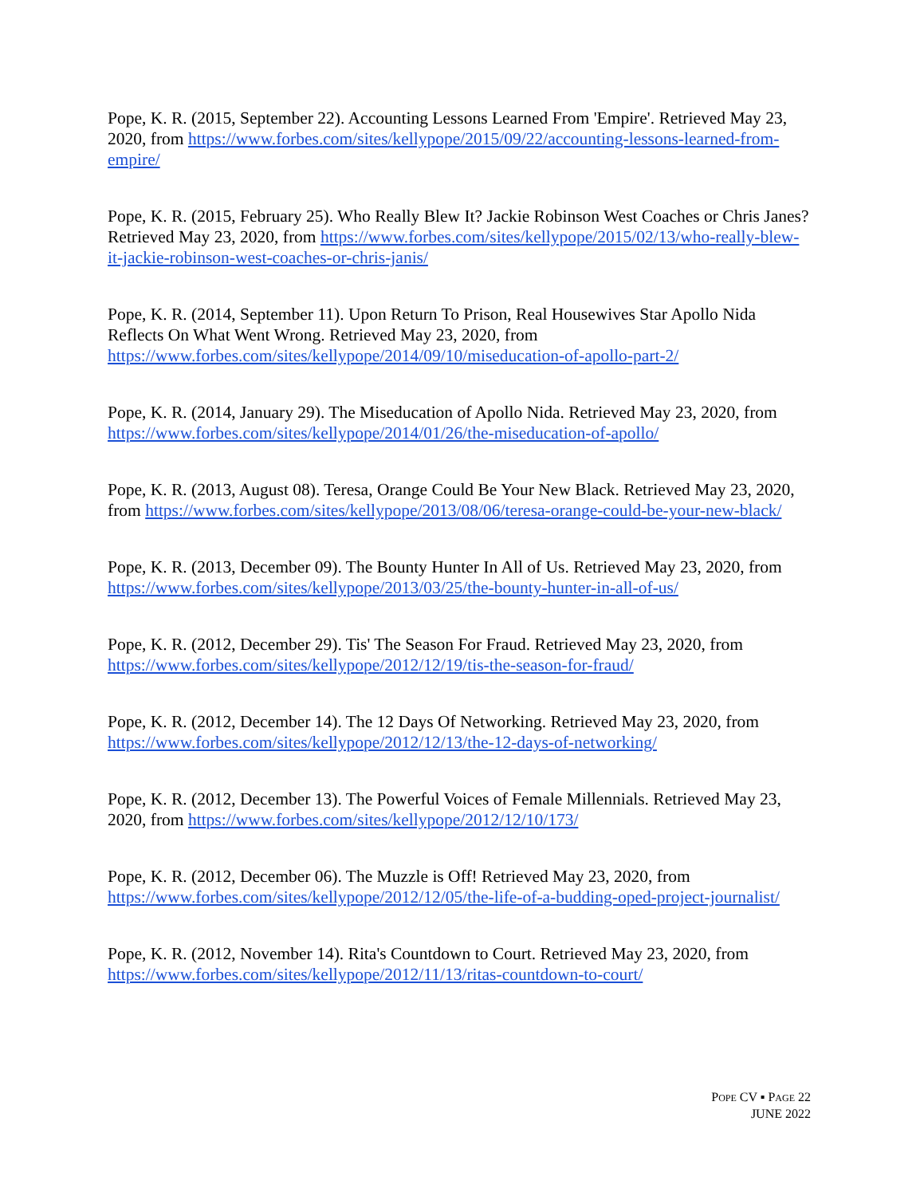Pope, K. R. (2015, September 22). Accounting Lessons Learned From 'Empire'. Retrieved May 23, 2020, from https://www.forbes.com/sites/kellypope/2015/09/22/accounting-lessons-learned-from-empire/
Pope, K. R. (2015, February 25). Who Really Blew It? Jackie Robinson West Coaches or Chris Janes? Retrieved May 23, 2020, from https://www.forbes.com/sites/kellypope/2015/02/13/who-really-blew-it-jackie-robinson-west-coaches-or-chris-janis/
Pope, K. R. (2014, September 11). Upon Return To Prison, Real Housewives Star Apollo Nida Reflects On What Went Wrong. Retrieved May 23, 2020, from https://www.forbes.com/sites/kellypope/2014/09/10/miseducation-of-apollo-part-2/
Pope, K. R. (2014, January 29). The Miseducation of Apollo Nida. Retrieved May 23, 2020, from https://www.forbes.com/sites/kellypope/2014/01/26/the-miseducation-of-apollo/
Pope, K. R. (2013, August 08). Teresa, Orange Could Be Your New Black. Retrieved May 23, 2020, from https://www.forbes.com/sites/kellypope/2013/08/06/teresa-orange-could-be-your-new-black/
Pope, K. R. (2013, December 09). The Bounty Hunter In All of Us. Retrieved May 23, 2020, from https://www.forbes.com/sites/kellypope/2013/03/25/the-bounty-hunter-in-all-of-us/
Pope, K. R. (2012, December 29). Tis' The Season For Fraud. Retrieved May 23, 2020, from https://www.forbes.com/sites/kellypope/2012/12/19/tis-the-season-for-fraud/
Pope, K. R. (2012, December 14). The 12 Days Of Networking. Retrieved May 23, 2020, from https://www.forbes.com/sites/kellypope/2012/12/13/the-12-days-of-networking/
Pope, K. R. (2012, December 13). The Powerful Voices of Female Millennials. Retrieved May 23, 2020, from https://www.forbes.com/sites/kellypope/2012/12/10/173/
Pope, K. R. (2012, December 06). The Muzzle is Off! Retrieved May 23, 2020, from https://www.forbes.com/sites/kellypope/2012/12/05/the-life-of-a-budding-oped-project-journalist/
Pope, K. R. (2012, November 14). Rita's Countdown to Court. Retrieved May 23, 2020, from https://www.forbes.com/sites/kellypope/2012/11/13/ritas-countdown-to-court/
POPE CV ▪ PAGE 22
JUNE 2022